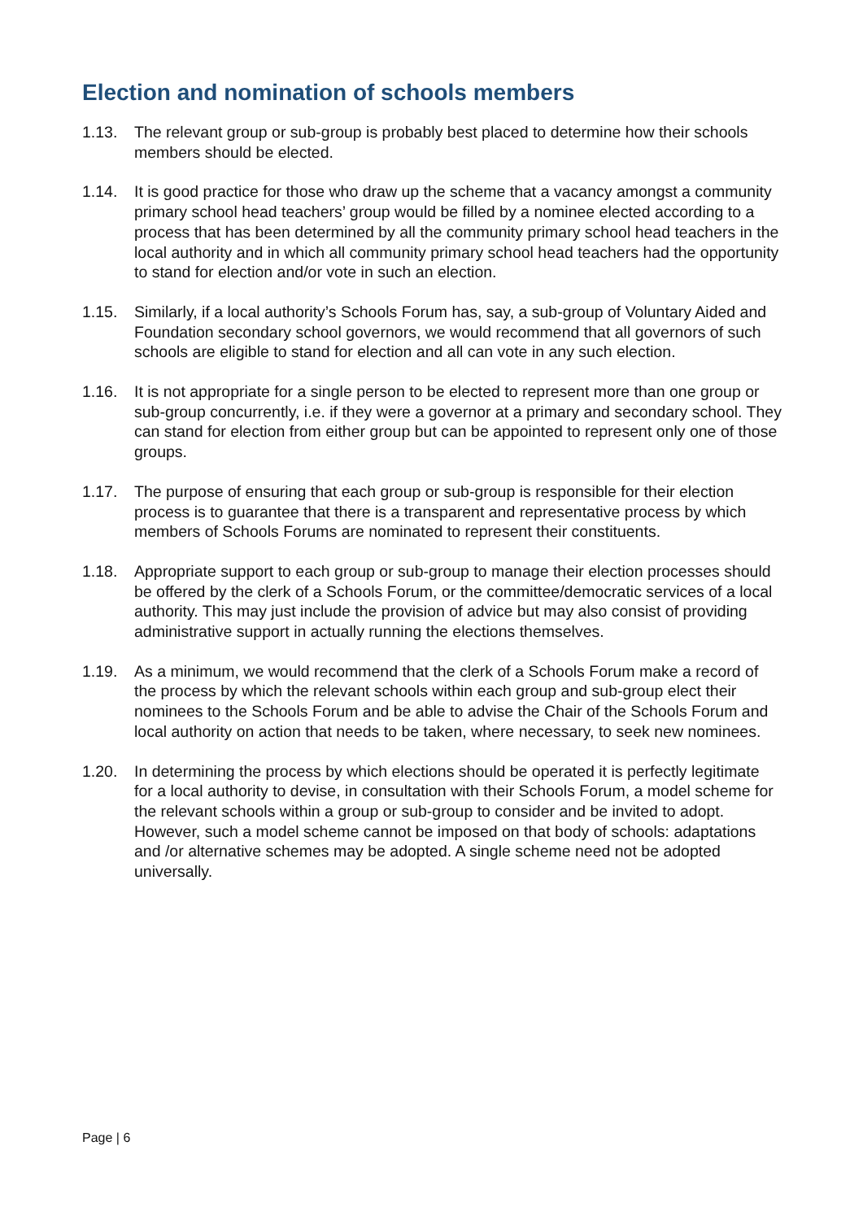Election and nomination of schools members
1.13. The relevant group or sub-group is probably best placed to determine how their schools members should be elected.
1.14. It is good practice for those who draw up the scheme that a vacancy amongst a community primary school head teachers’ group would be filled by a nominee elected according to a process that has been determined by all the community primary school head teachers in the local authority and in which all community primary school head teachers had the opportunity to stand for election and/or vote in such an election.
1.15. Similarly, if a local authority’s Schools Forum has, say, a sub-group of Voluntary Aided and Foundation secondary school governors, we would recommend that all governors of such schools are eligible to stand for election and all can vote in any such election.
1.16. It is not appropriate for a single person to be elected to represent more than one group or sub-group concurrently, i.e. if they were a governor at a primary and secondary school. They can stand for election from either group but can be appointed to represent only one of those groups.
1.17. The purpose of ensuring that each group or sub-group is responsible for their election process is to guarantee that there is a transparent and representative process by which members of Schools Forums are nominated to represent their constituents.
1.18. Appropriate support to each group or sub-group to manage their election processes should be offered by the clerk of a Schools Forum, or the committee/democratic services of a local authority. This may just include the provision of advice but may also consist of providing administrative support in actually running the elections themselves.
1.19. As a minimum, we would recommend that the clerk of a Schools Forum make a record of the process by which the relevant schools within each group and sub-group elect their nominees to the Schools Forum and be able to advise the Chair of the Schools Forum and local authority on action that needs to be taken, where necessary, to seek new nominees.
1.20. In determining the process by which elections should be operated it is perfectly legitimate for a local authority to devise, in consultation with their Schools Forum, a model scheme for the relevant schools within a group or sub-group to consider and be invited to adopt. However, such a model scheme cannot be imposed on that body of schools: adaptations and /or alternative schemes may be adopted. A single scheme need not be adopted universally.
Page | 6